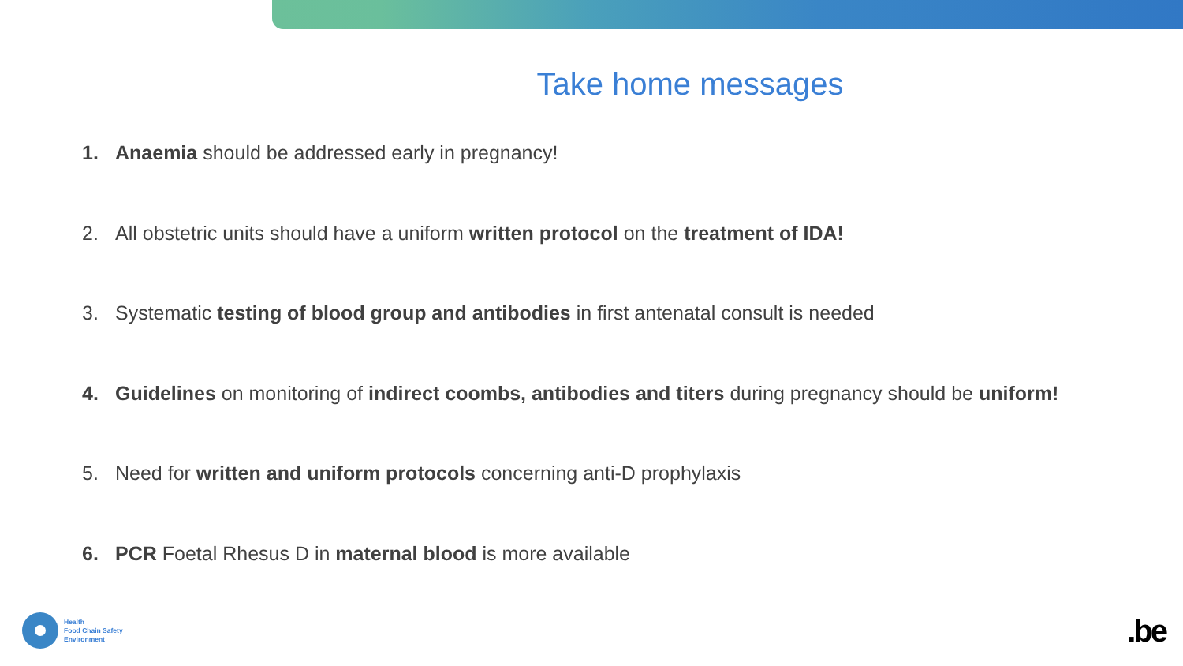Take home messages
1. Anaemia should be addressed early in pregnancy!
2. All obstetric units should have a uniform written protocol on the treatment of IDA!
3. Systematic testing of blood group and antibodies in first antenatal consult is needed
4. Guidelines on monitoring of indirect coombs, antibodies and titers during pregnancy should be uniform!
5. Need for written and uniform protocols concerning anti-D prophylaxis
6. PCR Foetal Rhesus D in maternal blood is more available
Health
Food Chain Safety
Environment
.be